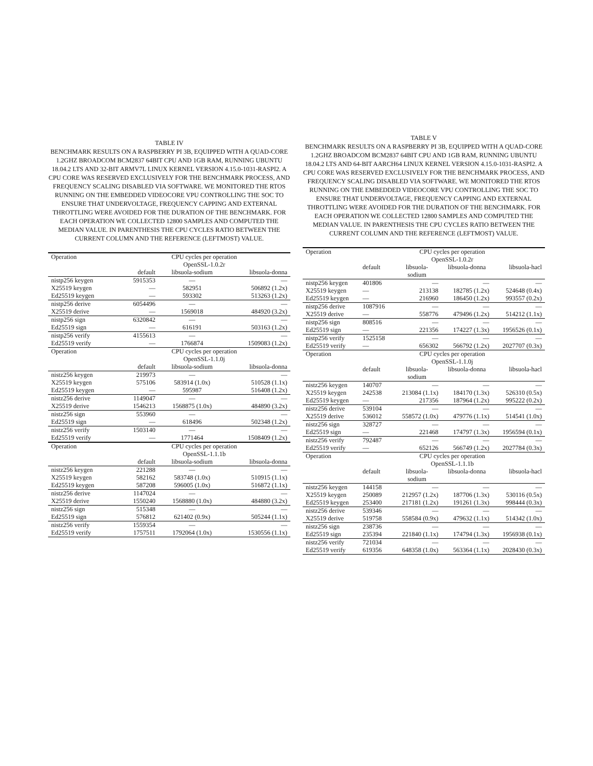TABLE IV
BENCHMARK RESULTS ON A RASPBERRY PI 3B, EQUIPPED WITH A QUAD-CORE 1.2GHZ BROADCOM BCM2837 64BIT CPU AND 1GB RAM, RUNNING UBUNTU 18.04.2 LTS AND 32-BIT ARMV7L LINUX KERNEL VERSION 4.15.0-1031-RASPI2. A CPU CORE WAS RESERVED EXCLUSIVELY FOR THE BENCHMARK PROCESS, AND FREQUENCY SCALING DISABLED VIA SOFTWARE. WE MONITORED THE RTOS RUNNING ON THE EMBEDDED VIDEOCORE VPU CONTROLLING THE SOC TO ENSURE THAT UNDERVOLTAGE, FREQUENCY CAPPING AND EXTERNAL THROTTLING WERE AVOIDED FOR THE DURATION OF THE BENCHMARK. FOR EACH OPERATION WE COLLECTED 12800 SAMPLES AND COMPUTED THE MEDIAN VALUE. IN PARENTHESIS THE CPU CYCLES RATIO BETWEEN THE CURRENT COLUMN AND THE REFERENCE (LEFTMOST) VALUE.
| Operation | CPU cycles per operation OpenSSL-1.0.2r | | |
| --- | --- | --- | --- |
| | default | libsuola-sodium | libsuola-donna |
| nistp256 keygen X25519 keygen Ed25519 keygen | 5915353 — — | — 582951 593302 | — 506892 (1.2x) 513263 (1.2x) |
| nistp256 derive X25519 derive | 6054496 — | — 1569018 | — 484920 (3.2x) |
| nistp256 sign Ed25519 sign | 6320842 — | — 616191 | — 503163 (1.2x) |
| nistp256 verify Ed25519 verify | 4155613 — | — 1766874 | — 1509083 (1.2x) |
| Operation | CPU cycles per operation OpenSSL-1.1.0j | | |
| | default | libsuola-sodium | libsuola-donna |
| nistz256 keygen X25519 keygen Ed25519 keygen | 219973 575106 — | — 583914 (1.0x) 595987 | — 510528 (1.1x) 516408 (1.2x) |
| nistz256 derive X25519 derive | 1149047 1546213 | — 1568875 (1.0x) | — 484890 (3.2x) |
| nistz256 sign Ed25519 sign | 553960 — | — 618496 | — 502348 (1.2x) |
| nistz256 verify Ed25519 verify | 1503140 — | — 1771464 | — 1508409 (1.2x) |
| Operation | CPU cycles per operation OpenSSL-1.1.1b | | |
| | default | libsuola-sodium | libsuola-donna |
| nistz256 keygen X25519 keygen Ed25519 keygen | 221288 582162 587208 | — 583748 (1.0x) 596005 (1.0x) | — 510915 (1.1x) 516872 (1.1x) |
| nistz256 derive X25519 derive | 1147024 1550240 | — 1568880 (1.0x) | — 484880 (3.2x) |
| nistz256 sign Ed25519 sign | 515348 576812 | — 621402 (0.9x) | — 505244 (1.1x) |
| nistz256 verify Ed25519 verify | 1559354 1757511 | — 1792064 (1.0x) | — 1530556 (1.1x) |
TABLE V
BENCHMARK RESULTS ON A RASPBERRY PI 3B, EQUIPPED WITH A QUAD-CORE 1.2GHZ BROADCOM BCM2837 64BIT CPU AND 1GB RAM, RUNNING UBUNTU 18.04.2 LTS AND 64-BIT AARCH64 LINUX KERNEL VERSION 4.15.0-1031-RASPI2. A CPU CORE WAS RESERVED EXCLUSIVELY FOR THE BENCHMARK PROCESS, AND FREQUENCY SCALING DISABLED VIA SOFTWARE. WE MONITORED THE RTOS RUNNING ON THE EMBEDDED VIDEOCORE VPU CONTROLLING THE SOC TO ENSURE THAT UNDERVOLTAGE, FREQUENCY CAPPING AND EXTERNAL THROTTLING WERE AVOIDED FOR THE DURATION OF THE BENCHMARK. FOR EACH OPERATION WE COLLECTED 12800 SAMPLES AND COMPUTED THE MEDIAN VALUE. IN PARENTHESIS THE CPU CYCLES RATIO BETWEEN THE CURRENT COLUMN AND THE REFERENCE (LEFTMOST) VALUE.
| Operation | CPU cycles per operation OpenSSL-1.0.2r | | | |
| --- | --- | --- | --- | --- |
| | default | libsuola- sodium | libsuola-donna | libsuola-hacl |
| nistp256 keygen X25519 keygen Ed25519 keygen | 401806 — — | — 213138 216960 | — 182785 (1.2x) 186450 (1.2x) | — 524648 (0.4x) 993557 (0.2x) |
| nistp256 derive X25519 derive | 1087916 — | — 558776 | — 479496 (1.2x) | — 514212 (1.1x) |
| nistp256 sign Ed25519 sign | 808516 — | — 221356 | — 174227 (1.3x) | — 1956526 (0.1x) |
| nistp256 verify Ed25519 verify | 1525158 — | — 656302 | — 566792 (1.2x) | — 2027707 (0.3x) |
| Operation | CPU cycles per operation OpenSSL-1.1.0j | | | |
| | default | libsuola- sodium | libsuola-donna | libsuola-hacl |
| nistz256 keygen X25519 keygen Ed25519 keygen | 140707 242538 — | — 213084 (1.1x) 217356 | — 184170 (1.3x) 187964 (1.2x) | — 526310 (0.5x) 995222 (0.2x) |
| nistz256 derive X25519 derive | 539104 536012 | — 558572 (1.0x) | — 479776 (1.1x) | — 514541 (1.0x) |
| nistz256 sign Ed25519 sign | 328727 — | — 221468 | — 174797 (1.3x) | — 1956594 (0.1x) |
| nistz256 verify Ed25519 verify | 792487 — | — 652126 | — 566749 (1.2x) | — 2027784 (0.3x) |
| Operation | CPU cycles per operation OpenSSL-1.1.1b | | | |
| | default | libsuola- sodium | libsuola-donna | libsuola-hacl |
| nistz256 keygen X25519 keygen Ed25519 keygen | 144158 250089 253400 | — 212957 (1.2x) 217181 (1.2x) | — 187706 (1.3x) 191261 (1.3x) | — 530116 (0.5x) 998444 (0.3x) |
| nistz256 derive X25519 derive | 539346 519758 | — 558584 (0.9x) | — 479632 (1.1x) | — 514342 (1.0x) |
| nistz256 sign Ed25519 sign | 238736 235394 | — 221840 (1.1x) | — 174794 (1.3x) | — 1956938 (0.1x) |
| nistz256 verify Ed25519 verify | 721034 619356 | — 648358 (1.0x) | — 563364 (1.1x) | — 2028430 (0.3x) |